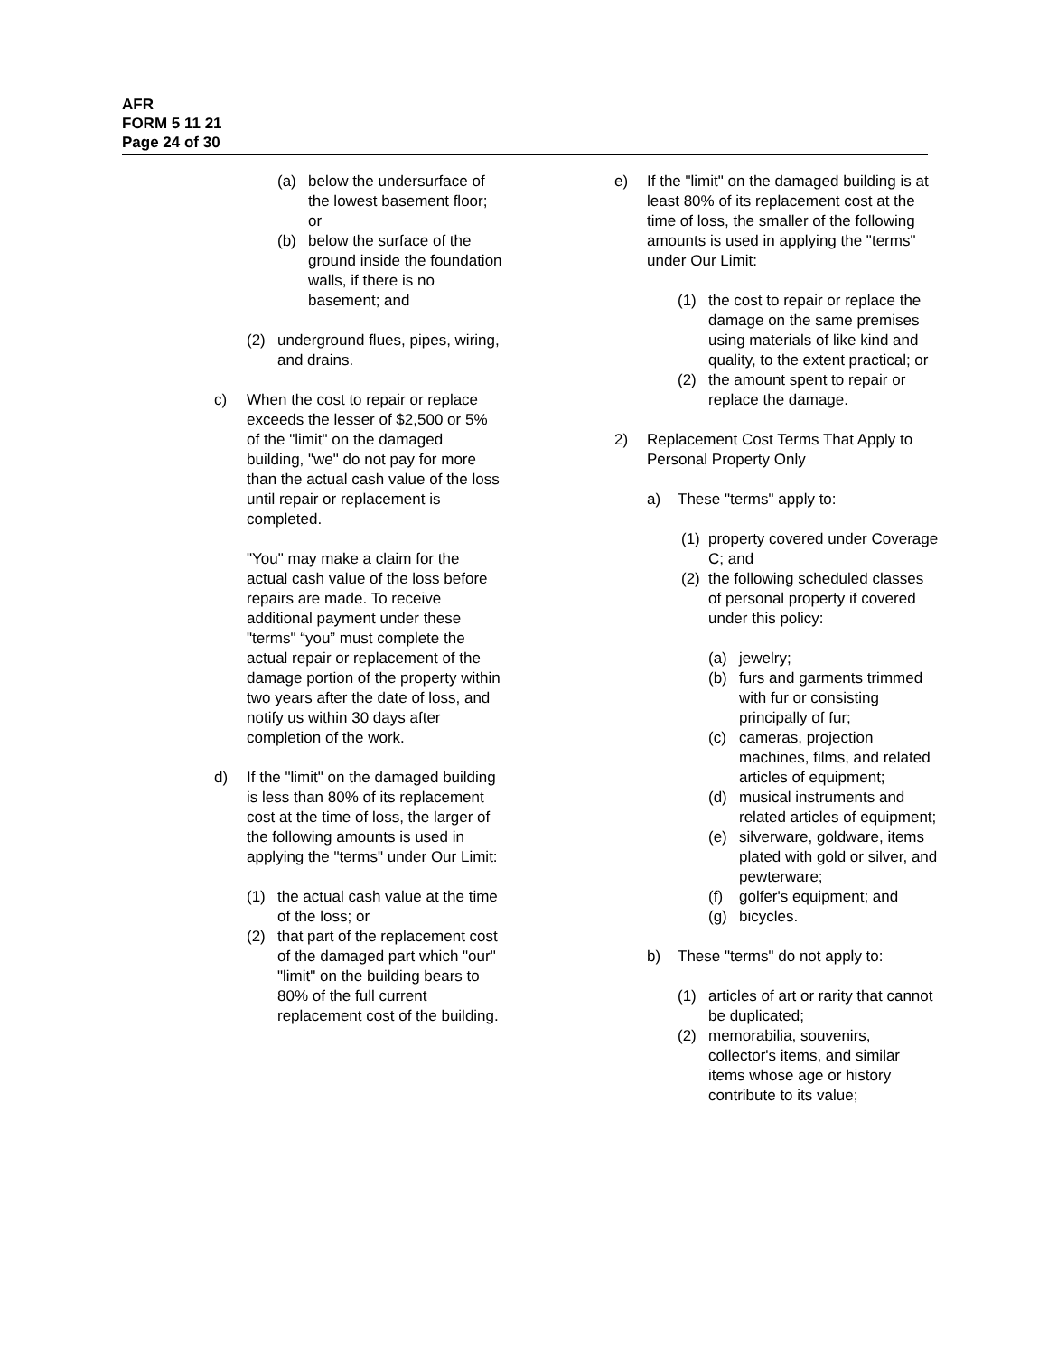AFR
FORM 5 11 21
Page 24 of 30
(a) below the undersurface of the lowest basement floor; or
(b) below the surface of the ground inside the foundation walls, if there is no basement; and
(2) underground flues, pipes, wiring, and drains.
c) When the cost to repair or replace exceeds the lesser of $2,500 or 5% of the "limit" on the damaged building, "we" do not pay for more than the actual cash value of the loss until repair or replacement is completed.
"You" may make a claim for the actual cash value of the loss before repairs are made. To receive additional payment under these "terms" “you” must complete the actual repair or replacement of the damage portion of the property within two years after the date of loss, and notify us within 30 days after completion of the work.
d) If the "limit" on the damaged building is less than 80% of its replacement cost at the time of loss, the larger of the following amounts is used in applying the "terms" under Our Limit:
(1) the actual cash value at the time of the loss; or
(2) that part of the replacement cost of the damaged part which "our" "limit" on the building bears to 80% of the full current replacement cost of the building.
e) If the "limit" on the damaged building is at least 80% of its replacement cost at the time of loss, the smaller of the following amounts is used in applying the "terms" under Our Limit:
(1) the cost to repair or replace the damage on the same premises using materials of like kind and quality, to the extent practical; or
(2) the amount spent to repair or replace the damage.
2) Replacement Cost Terms That Apply to Personal Property Only
a) These "terms" apply to:
(1) property covered under Coverage C; and
(2) the following scheduled classes of personal property if covered under this policy:
(a) jewelry;
(b) furs and garments trimmed with fur or consisting principally of fur;
(c) cameras, projection machines, films, and related articles of equipment;
(d) musical instruments and related articles of equipment;
(e) silverware, goldware, items plated with gold or silver, and pewterware;
(f) golfer's equipment; and
(g) bicycles.
b) These "terms" do not apply to:
(1) articles of art or rarity that cannot be duplicated;
(2) memorabilia, souvenirs, collector's items, and similar items whose age or history contribute to its value;